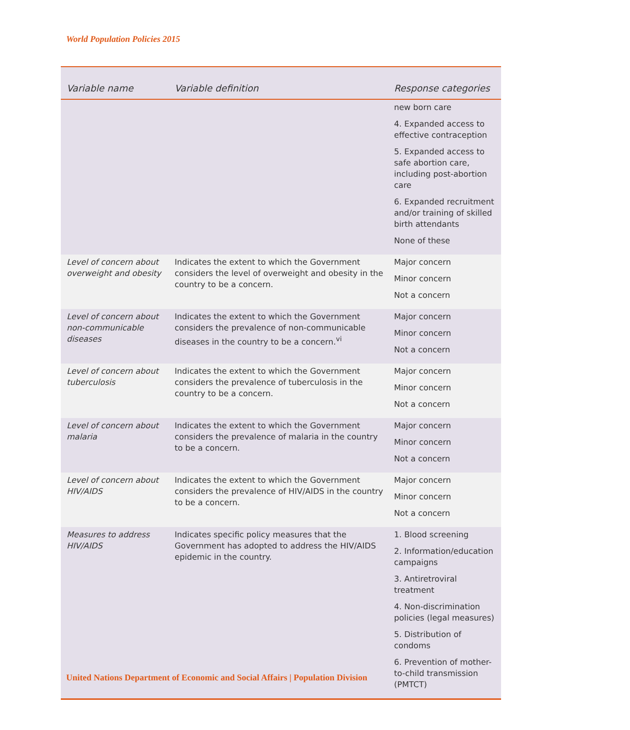World Population Policies 2015
| Variable name | Variable definition | Response categories |
| --- | --- | --- |
| | | new born care 4. Expanded access to effective contraception 5. Expanded access to safe abortion care, including post-abortion care 6. Expanded recruitment and/or training of skilled birth attendants None of these |
| Level of concern about overweight and obesity | Indicates the extent to which the Government considers the level of overweight and obesity in the country to be a concern. | Major concern Minor concern Not a concern |
| Level of concern about non-communicable diseases | Indicates the extent to which the Government considers the prevalence of non-communicable diseases in the country to be a concern.<sup>vi</sup> | Major concern Minor concern Not a concern |
| Level of concern about tuberculosis | Indicates the extent to which the Government considers the prevalence of tuberculosis in the country to be a concern. | Major concern Minor concern Not a concern |
| Level of concern about malaria | Indicates the extent to which the Government considers the prevalence of malaria in the country to be a concern. | Major concern Minor concern Not a concern |
| Level of concern about HIV/AIDS | Indicates the extent to which the Government considers the prevalence of HIV/AIDS in the country to be a concern. | Major concern Minor concern Not a concern |
| Measures to address HIV/AIDS | Indicates specific policy measures that the Government has adopted to address the HIV/AIDS epidemic in the country. | 1. Blood screening 2. Information/education campaigns 3. Antiretroviral treatment 4. Non-discrimination policies (legal measures) 5. Distribution of condoms 6. Prevention of mother-to-child transmission (PMTCT) |
United Nations Department of Economic and Social Affairs | Population Division